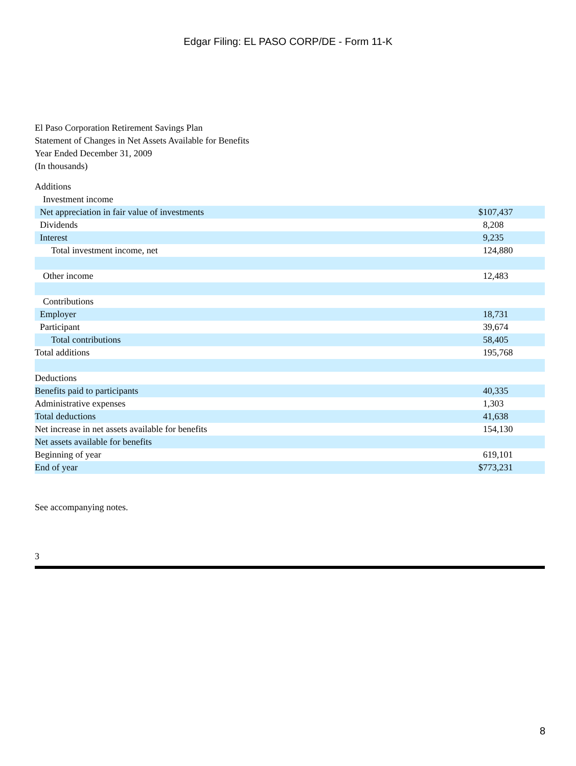Edgar Filing: EL PASO CORP/DE - Form 11-K
El Paso Corporation Retirement Savings Plan
Statement of Changes in Net Assets Available for Benefits
Year Ended December 31, 2009
(In thousands)
| Additions | |
| Investment income | |
| Net appreciation in fair value of investments | $107,437 |
| Dividends | 8,208 |
| Interest | 9,235 |
| Total investment income, net | 124,880 |
| Other income | 12,483 |
| Contributions | |
| Employer | 18,731 |
| Participant | 39,674 |
| Total contributions | 58,405 |
| Total additions | 195,768 |
| Deductions | |
| Benefits paid to participants | 40,335 |
| Administrative expenses | 1,303 |
| Total deductions | 41,638 |
| Net increase in net assets available for benefits | 154,130 |
| Net assets available for benefits | |
| Beginning of year | 619,101 |
| End of year | $773,231 |
See accompanying notes.
3
8